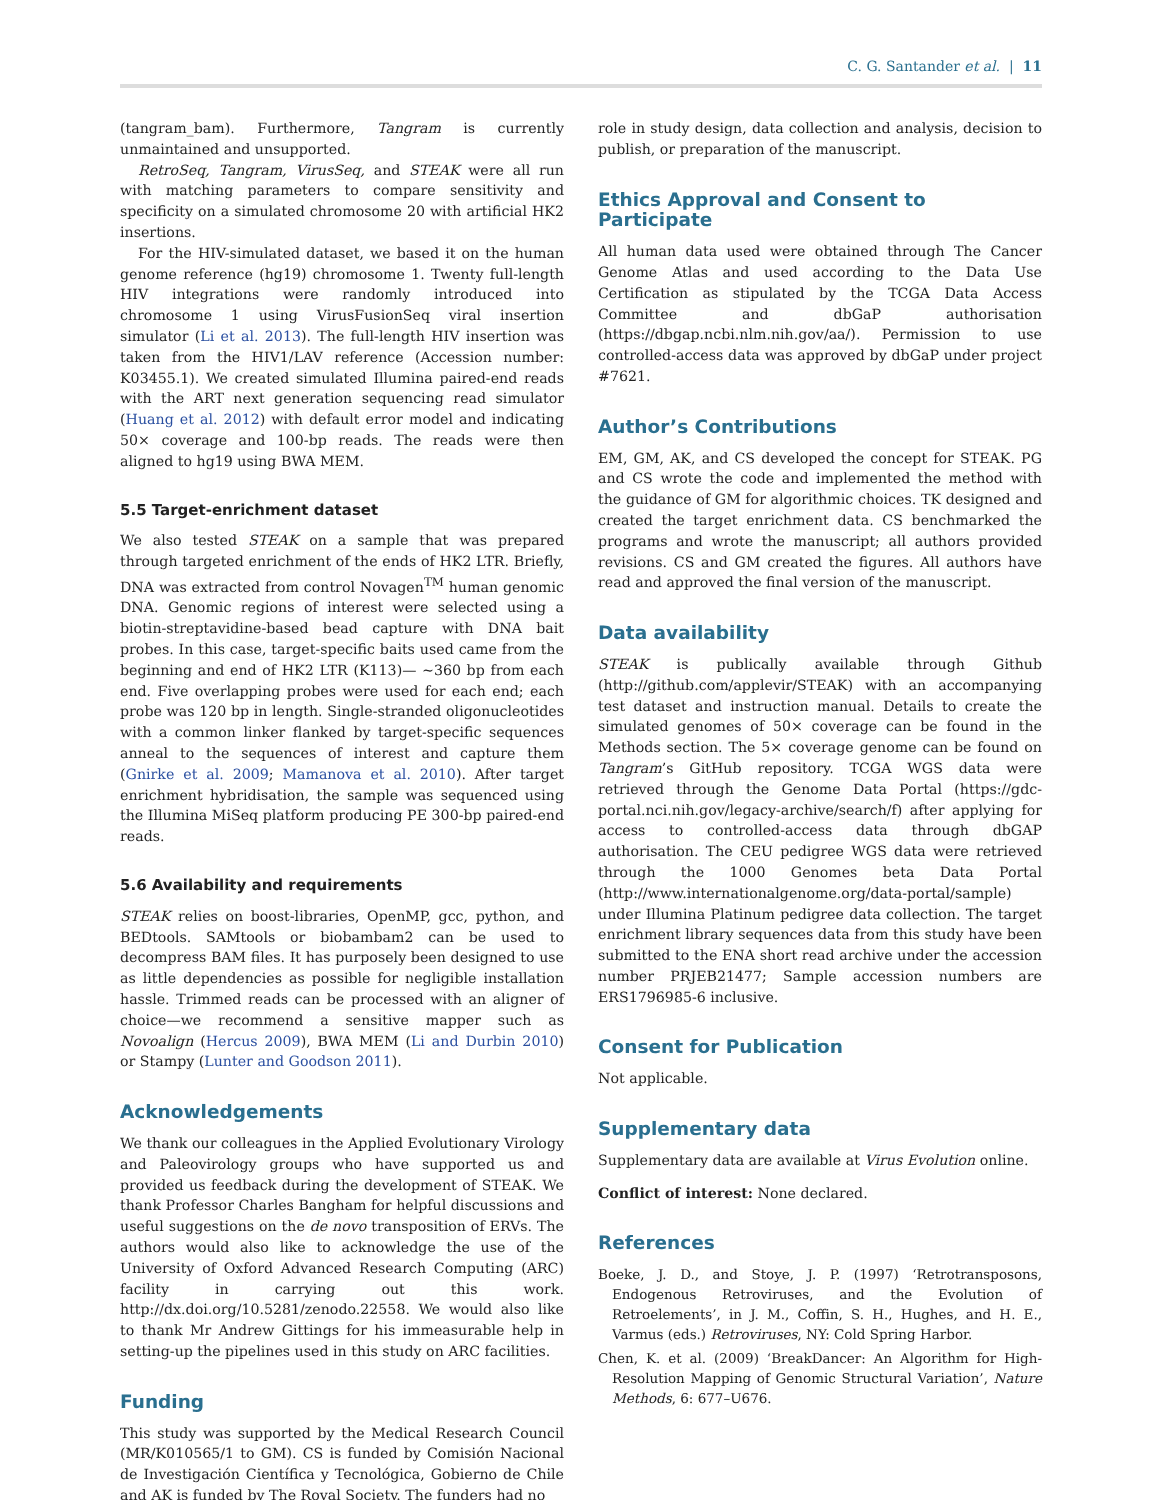C. G. Santander et al. | 11
(tangram_bam). Furthermore, Tangram is currently unmaintained and unsupported.
RetroSeq, Tangram, VirusSeq, and STEAK were all run with matching parameters to compare sensitivity and specificity on a simulated chromosome 20 with artificial HK2 insertions.
For the HIV-simulated dataset, we based it on the human genome reference (hg19) chromosome 1. Twenty full-length HIV integrations were randomly introduced into chromosome 1 using VirusFusionSeq viral insertion simulator (Li et al. 2013). The full-length HIV insertion was taken from the HIV1/LAV reference (Accession number: K03455.1). We created simulated Illumina paired-end reads with the ART next generation sequencing read simulator (Huang et al. 2012) with default error model and indicating 50× coverage and 100-bp reads. The reads were then aligned to hg19 using BWA MEM.
5.5 Target-enrichment dataset
We also tested STEAK on a sample that was prepared through targeted enrichment of the ends of HK2 LTR. Briefly, DNA was extracted from control Novagen<sup>TM</sup> human genomic DNA. Genomic regions of interest were selected using a biotin-streptavidine-based bead capture with DNA bait probes. In this case, target-specific baits used came from the beginning and end of HK2 LTR (K113)— ∼360 bp from each end. Five overlapping probes were used for each end; each probe was 120 bp in length. Single-stranded oligonucleotides with a common linker flanked by target-specific sequences anneal to the sequences of interest and capture them (Gnirke et al. 2009; Mamanova et al. 2010). After target enrichment hybridisation, the sample was sequenced using the Illumina MiSeq platform producing PE 300-bp paired-end reads.
5.6 Availability and requirements
STEAK relies on boost-libraries, OpenMP, gcc, python, and BEDtools. SAMtools or biobambam2 can be used to decompress BAM files. It has purposely been designed to use as little dependencies as possible for negligible installation hassle. Trimmed reads can be processed with an aligner of choice—we recommend a sensitive mapper such as Novoalign (Hercus 2009), BWA MEM (Li and Durbin 2010) or Stampy (Lunter and Goodson 2011).
Acknowledgements
We thank our colleagues in the Applied Evolutionary Virology and Paleovirology groups who have supported us and provided us feedback during the development of STEAK. We thank Professor Charles Bangham for helpful discussions and useful suggestions on the de novo transposition of ERVs. The authors would also like to acknowledge the use of the University of Oxford Advanced Research Computing (ARC) facility in carrying out this work. http://dx.doi.org/10.5281/zenodo.22558. We would also like to thank Mr Andrew Gittings for his immeasurable help in setting-up the pipelines used in this study on ARC facilities.
Funding
This study was supported by the Medical Research Council (MR/K010565/1 to GM). CS is funded by Comisión Nacional de Investigación Científica y Tecnológica, Gobierno de Chile and AK is funded by The Royal Society. The funders had no
role in study design, data collection and analysis, decision to publish, or preparation of the manuscript.
Ethics Approval and Consent to Participate
All human data used were obtained through The Cancer Genome Atlas and used according to the Data Use Certification as stipulated by the TCGA Data Access Committee and dbGaP authorisation (https://dbgap.ncbi.nlm.nih.gov/aa/). Permission to use controlled-access data was approved by dbGaP under project #7621.
Author’s Contributions
EM, GM, AK, and CS developed the concept for STEAK. PG and CS wrote the code and implemented the method with the guidance of GM for algorithmic choices. TK designed and created the target enrichment data. CS benchmarked the programs and wrote the manuscript; all authors provided revisions. CS and GM created the figures. All authors have read and approved the final version of the manuscript.
Data availability
STEAK is publically available through Github (http://github.com/applevir/STEAK) with an accompanying test dataset and instruction manual. Details to create the simulated genomes of 50× coverage can be found in the Methods section. The 5× coverage genome can be found on Tangram’s GitHub repository. TCGA WGS data were retrieved through the Genome Data Portal (https://gdc-portal.nci.nih.gov/legacy-archive/search/f) after applying for access to controlled-access data through dbGAP authorisation. The CEU pedigree WGS data were retrieved through the 1000 Genomes beta Data Portal (http://www.internationalgenome.org/data-portal/sample) under Illumina Platinum pedigree data collection. The target enrichment library sequences data from this study have been submitted to the ENA short read archive under the accession number PRJEB21477; Sample accession numbers are ERS1796985-6 inclusive.
Consent for Publication
Not applicable.
Supplementary data
Supplementary data are available at Virus Evolution online.
Conflict of interest: None declared.
References
Boeke, J. D., and Stoye, J. P. (1997) ‘Retrotransposons, Endogenous Retroviruses, and the Evolution of Retroelements’, in J. M., Coffin, S. H., Hughes, and H. E., Varmus (eds.) Retroviruses, NY: Cold Spring Harbor.
Chen, K. et al. (2009) ‘BreakDancer: An Algorithm for High-Resolution Mapping of Genomic Structural Variation’, Nature Methods, 6: 677–U676.